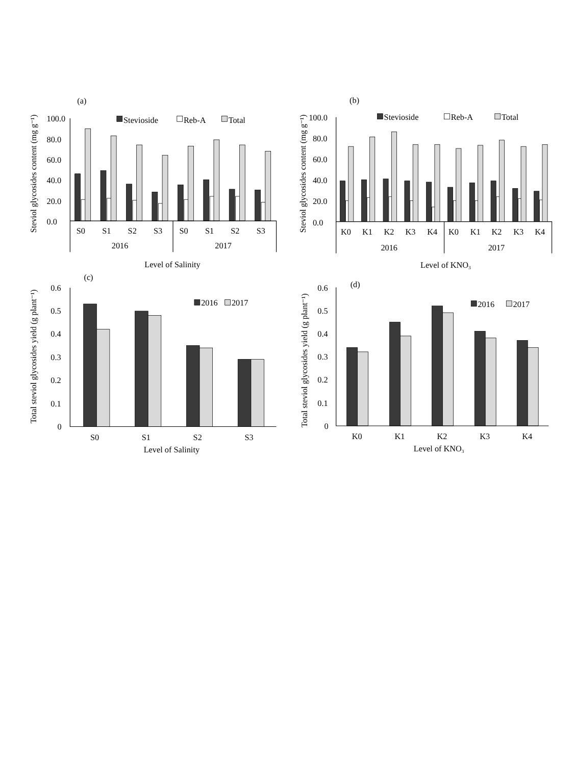(a)
Steviol glycosides content (mg g⁻¹)
100.0
80.0
60.0
40.0
20.0
0.0
Stevioside
Reb-A
Total
S0
S1
S2
S3
S0
S1
S2
S3
2016
2017
Level of Salinity
(b)
Steviol glycosides content (mg g⁻¹)
100.0
80.0
60.0
40.0
20.0
0.0
Stevioside
Reb-A
Total
K0
K1
K2
K3
K4
K0
K1
K2
K3
K4
2016
2017
Level of KNO3
(c)
Total steviol glycosides yield (g plant⁻¹)
0.6
0.5
0.4
0.3
0.2
0.1
0
2016
2017
S0
S1
S2
S3
Level of Salinity
(d)
Total steviol glycosides yield (g plant⁻¹)
0.6
0.5
0.4
0.3
0.2
0.1
0
2016
2017
K0
K1
K2
K3
K4
Level of KNO3